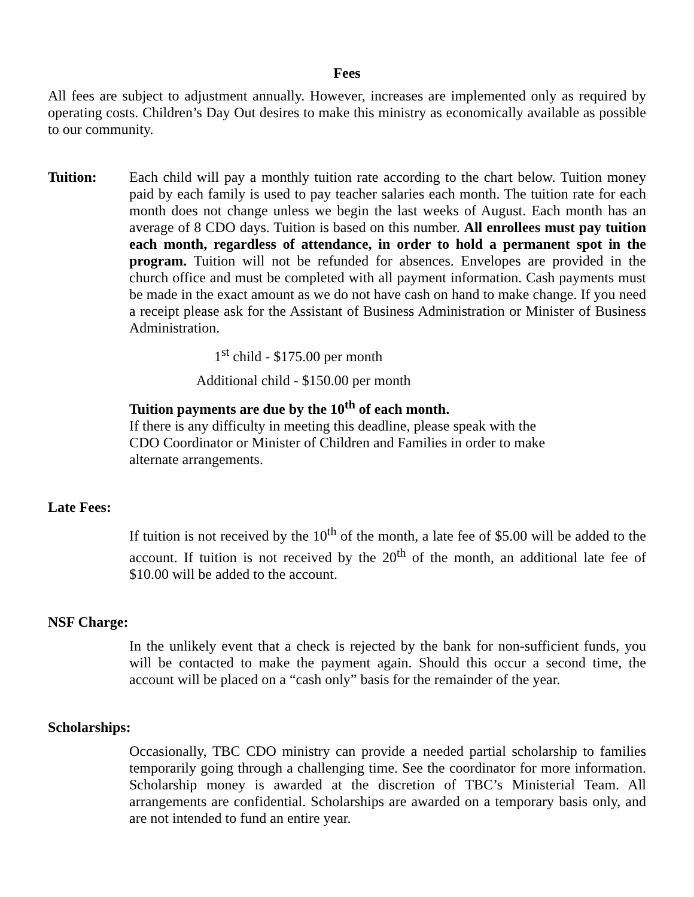Fees
All fees are subject to adjustment annually. However, increases are implemented only as required by operating costs. Children’s Day Out desires to make this ministry as economically available as possible to our community.
Tuition: Each child will pay a monthly tuition rate according to the chart below. Tuition money paid by each family is used to pay teacher salaries each month. The tuition rate for each month does not change unless we begin the last weeks of August. Each month has an average of 8 CDO days. Tuition is based on this number. All enrollees must pay tuition each month, regardless of attendance, in order to hold a permanent spot in the program. Tuition will not be refunded for absences. Envelopes are provided in the church office and must be completed with all payment information. Cash payments must be made in the exact amount as we do not have cash on hand to make change. If you need a receipt please ask for the Assistant of Business Administration or Minister of Business Administration.
1<sup>st</sup> child - $175.00 per month
Additional child - $150.00 per month
Tuition payments are due by the 10<sup>th</sup> of each month.
If there is any difficulty in meeting this deadline, please speak with the
CDO Coordinator or Minister of Children and Families in order to make
alternate arrangements.
Late Fees:
If tuition is not received by the 10<sup>th</sup> of the month, a late fee of $5.00 will be added to the account. If tuition is not received by the 20<sup>th</sup> of the month, an additional late fee of $10.00 will be added to the account.
NSF Charge:
In the unlikely event that a check is rejected by the bank for non-sufficient funds, you will be contacted to make the payment again. Should this occur a second time, the account will be placed on a “cash only” basis for the remainder of the year.
Scholarships:
Occasionally, TBC CDO ministry can provide a needed partial scholarship to families temporarily going through a challenging time. See the coordinator for more information. Scholarship money is awarded at the discretion of TBC’s Ministerial Team. All arrangements are confidential. Scholarships are awarded on a temporary basis only, and are not intended to fund an entire year.